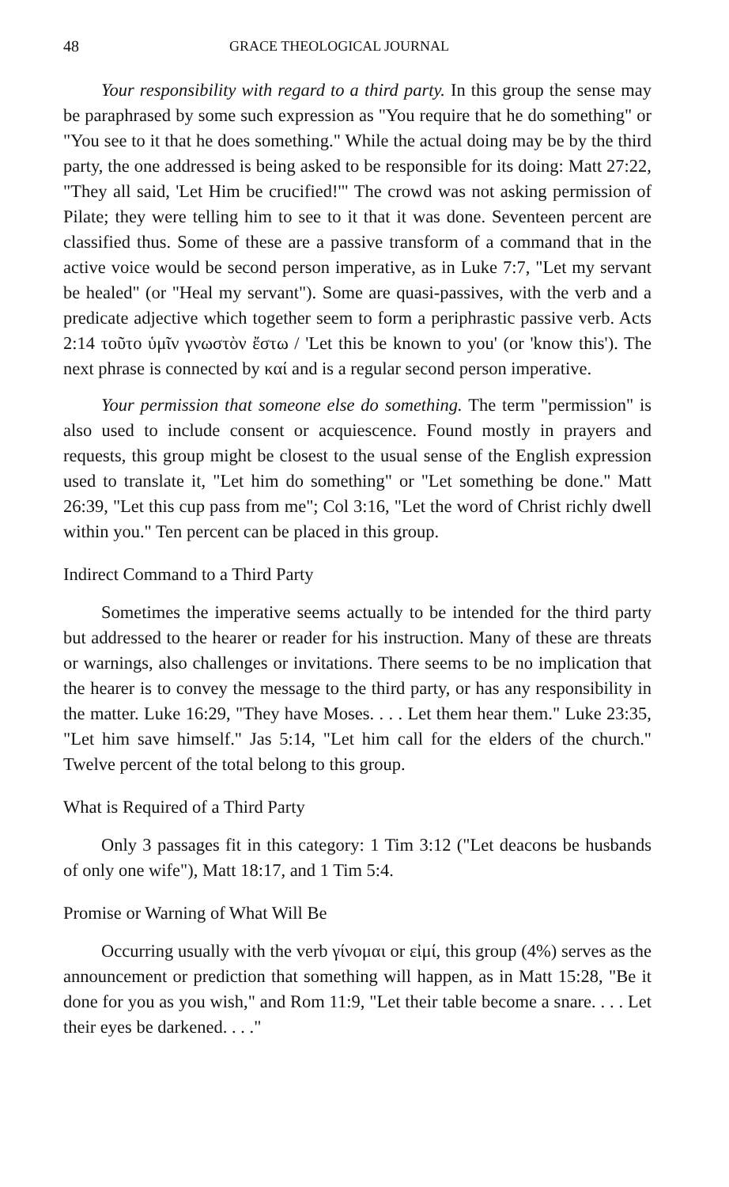48 GRACE THEOLOGICAL JOURNAL
Your responsibility with regard to a third party. In this group the sense may be paraphrased by some such expression as "You require that he do something" or "You see to it that he does something." While the actual doing may be by the third party, the one addressed is being asked to be responsible for its doing: Matt 27:22, "They all said, 'Let Him be crucified!'" The crowd was not asking permission of Pilate; they were telling him to see to it that it was done. Seventeen percent are classified thus. Some of these are a passive transform of a command that in the active voice would be second person imperative, as in Luke 7:7, "Let my servant be healed" (or "Heal my servant"). Some are quasi-passives, with the verb and a predicate adjective which together seem to form a periphrastic passive verb. Acts 2:14 τοῦτο ὑμῖν γνωστὸν ἔστω / 'Let this be known to you' (or 'know this'). The next phrase is connected by καί and is a regular second person imperative.
Your permission that someone else do something. The term "permission" is also used to include consent or acquiescence. Found mostly in prayers and requests, this group might be closest to the usual sense of the English expression used to translate it, "Let him do something" or "Let something be done." Matt 26:39, "Let this cup pass from me"; Col 3:16, "Let the word of Christ richly dwell within you." Ten percent can be placed in this group.
Indirect Command to a Third Party
Sometimes the imperative seems actually to be intended for the third party but addressed to the hearer or reader for his instruction. Many of these are threats or warnings, also challenges or invitations. There seems to be no implication that the hearer is to convey the message to the third party, or has any responsibility in the matter. Luke 16:29, "They have Moses. . . . Let them hear them." Luke 23:35, "Let him save himself." Jas 5:14, "Let him call for the elders of the church." Twelve percent of the total belong to this group.
What is Required of a Third Party
Only 3 passages fit in this category: 1 Tim 3:12 ("Let deacons be husbands of only one wife"), Matt 18:17, and 1 Tim 5:4.
Promise or Warning of What Will Be
Occurring usually with the verb γίνομαι or εἰμί, this group (4%) serves as the announcement or prediction that something will happen, as in Matt 15:28, "Be it done for you as you wish," and Rom 11:9, "Let their table become a snare. . . . Let their eyes be darkened. . . ."